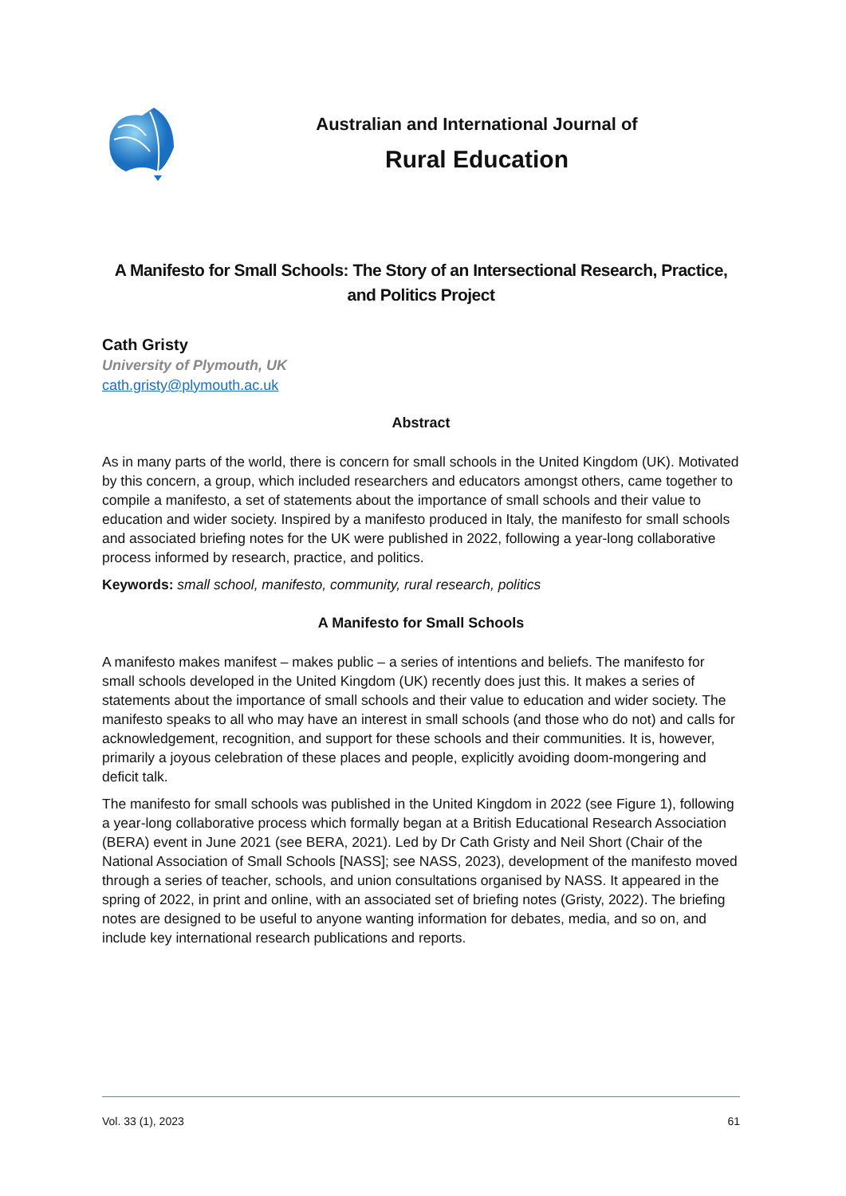Australian and International Journal of
Rural Education
A Manifesto for Small Schools: The Story of an Intersectional Research, Practice, and Politics Project
Cath Gristy
University of Plymouth, UK
cath.gristy@plymouth.ac.uk
Abstract
As in many parts of the world, there is concern for small schools in the United Kingdom (UK). Motivated by this concern, a group, which included researchers and educators amongst others, came together to compile a manifesto, a set of statements about the importance of small schools and their value to education and wider society. Inspired by a manifesto produced in Italy, the manifesto for small schools and associated briefing notes for the UK were published in 2022, following a year-long collaborative process informed by research, practice, and politics.
Keywords: small school, manifesto, community, rural research, politics
A Manifesto for Small Schools
A manifesto makes manifest – makes public – a series of intentions and beliefs. The manifesto for small schools developed in the United Kingdom (UK) recently does just this. It makes a series of statements about the importance of small schools and their value to education and wider society. The manifesto speaks to all who may have an interest in small schools (and those who do not) and calls for acknowledgement, recognition, and support for these schools and their communities. It is, however, primarily a joyous celebration of these places and people, explicitly avoiding doom-mongering and deficit talk.
The manifesto for small schools was published in the United Kingdom in 2022 (see Figure 1), following a year-long collaborative process which formally began at a British Educational Research Association (BERA) event in June 2021 (see BERA, 2021). Led by Dr Cath Gristy and Neil Short (Chair of the National Association of Small Schools [NASS]; see NASS, 2023), development of the manifesto moved through a series of teacher, schools, and union consultations organised by NASS. It appeared in the spring of 2022, in print and online, with an associated set of briefing notes (Gristy, 2022). The briefing notes are designed to be useful to anyone wanting information for debates, media, and so on, and include key international research publications and reports.
Vol. 33 (1), 2023 61